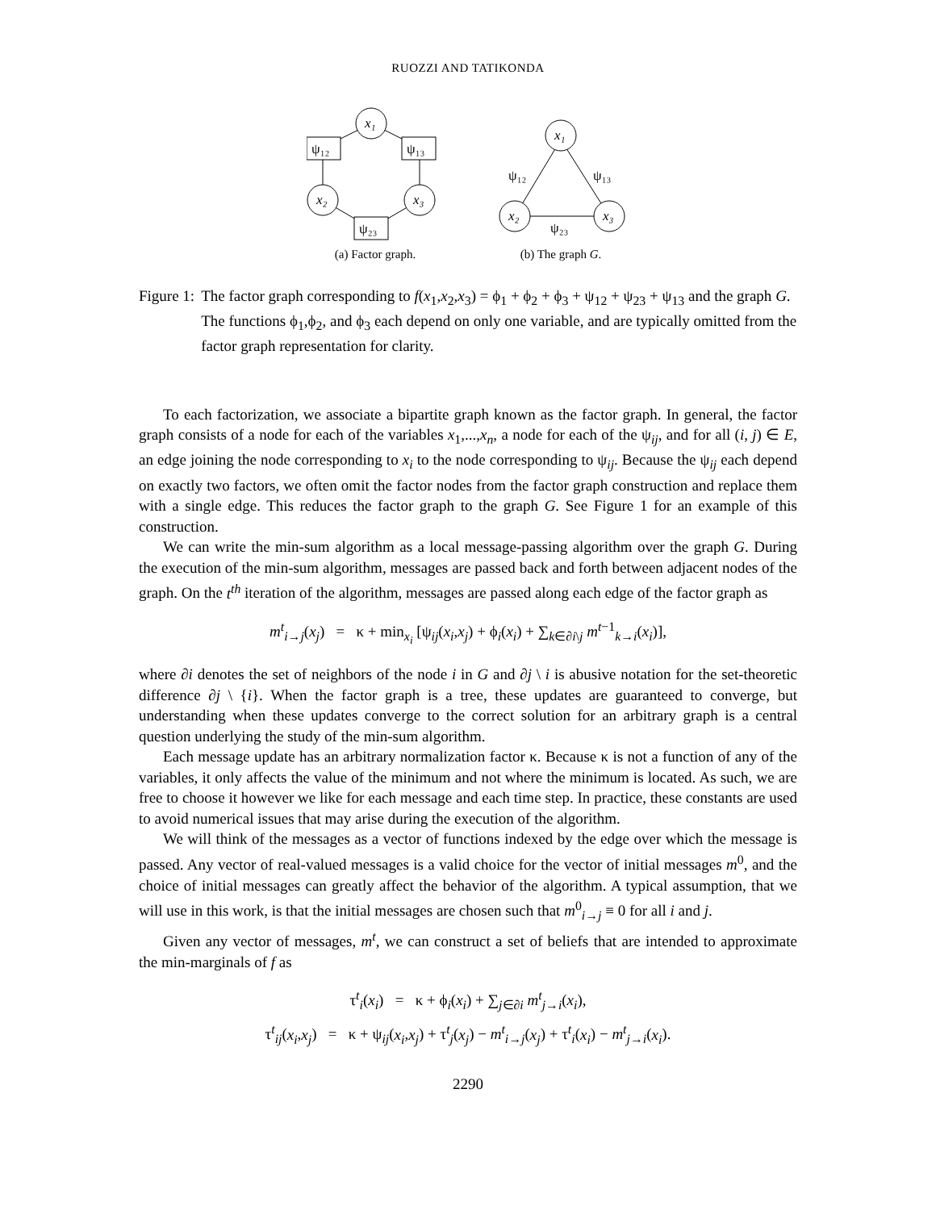RUOZZI AND TATIKONDA
x₁
ψ₁₂
ψ₁₃
x₂
x₃
ψ₂₃
(a) Factor graph.
x₁
x₂
x₃
ψ₁₂
ψ₁₃
ψ₂₃
(b) The graph G.
Figure 1: The factor graph corresponding to f(x<sub>1</sub>,x<sub>2</sub>,x<sub>3</sub>) = ϕ<sub>1</sub> + ϕ<sub>2</sub> + ϕ<sub>3</sub> + ψ<sub>12</sub> + ψ<sub>23</sub> + ψ<sub>13</sub> and the graph G. The functions ϕ<sub>1</sub>,ϕ<sub>2</sub>, and ϕ<sub>3</sub> each depend on only one variable, and are typically omitted from the factor graph representation for clarity.
To each factorization, we associate a bipartite graph known as the factor graph. In general, the factor graph consists of a node for each of the variables x<sub>1</sub>,...,x<sub>n</sub>, a node for each of the ψ<sub>ij</sub>, and for all (i, j) ∈ E, an edge joining the node corresponding to x<sub>i</sub> to the node corresponding to ψ<sub>ij</sub>. Because the ψ<sub>ij</sub> each depend on exactly two factors, we often omit the factor nodes from the factor graph construction and replace them with a single edge. This reduces the factor graph to the graph G. See Figure 1 for an example of this construction.
We can write the min-sum algorithm as a local message-passing algorithm over the graph G. During the execution of the min-sum algorithm, messages are passed back and forth between adjacent nodes of the graph. On the t<sup>th</sup> iteration of the algorithm, messages are passed along each edge of the factor graph as
m<sup>t</sup><sub>i→j</sub>(x<sub>j</sub>) = κ + min<sub>x<sub>i</sub></sub> [ψ<sub>ij</sub>(x<sub>i</sub>,x<sub>j</sub>) + ϕ<sub>i</sub>(x<sub>i</sub>) + ∑<sub>k∈∂i\j</sub> m<sup>t−1</sup><sub>k→i</sub>(x<sub>i</sub>)],
where ∂i denotes the set of neighbors of the node i in G and ∂j \ i is abusive notation for the set-theoretic difference ∂j \ {i}. When the factor graph is a tree, these updates are guaranteed to converge, but understanding when these updates converge to the correct solution for an arbitrary graph is a central question underlying the study of the min-sum algorithm.
Each message update has an arbitrary normalization factor κ. Because κ is not a function of any of the variables, it only affects the value of the minimum and not where the minimum is located. As such, we are free to choose it however we like for each message and each time step. In practice, these constants are used to avoid numerical issues that may arise during the execution of the algorithm.
We will think of the messages as a vector of functions indexed by the edge over which the message is passed. Any vector of real-valued messages is a valid choice for the vector of initial messages m<sup>0</sup>, and the choice of initial messages can greatly affect the behavior of the algorithm. A typical assumption, that we will use in this work, is that the initial messages are chosen such that m<sup>0</sup><sub>i→j</sub> ≡ 0 for all i and j.
Given any vector of messages, m<sup>t</sup>, we can construct a set of beliefs that are intended to approximate the min-marginals of f as
τ<sup>t</sup><sub>i</sub>(x<sub>i</sub>) = κ + ϕ<sub>i</sub>(x<sub>i</sub>) + ∑<sub>j∈∂i</sub> m<sup>t</sup><sub>j→i</sub>(x<sub>i</sub>),
τ<sup>t</sup><sub>ij</sub>(x<sub>i</sub>,x<sub>j</sub>) = κ + ψ<sub>ij</sub>(x<sub>i</sub>,x<sub>j</sub>) + τ<sup>t</sup><sub>j</sub>(x<sub>j</sub>) − m<sup>t</sup><sub>i→j</sub>(x<sub>j</sub>) + τ<sup>t</sup><sub>i</sub>(x<sub>i</sub>) − m<sup>t</sup><sub>j→i</sub>(x<sub>i</sub>).
2290